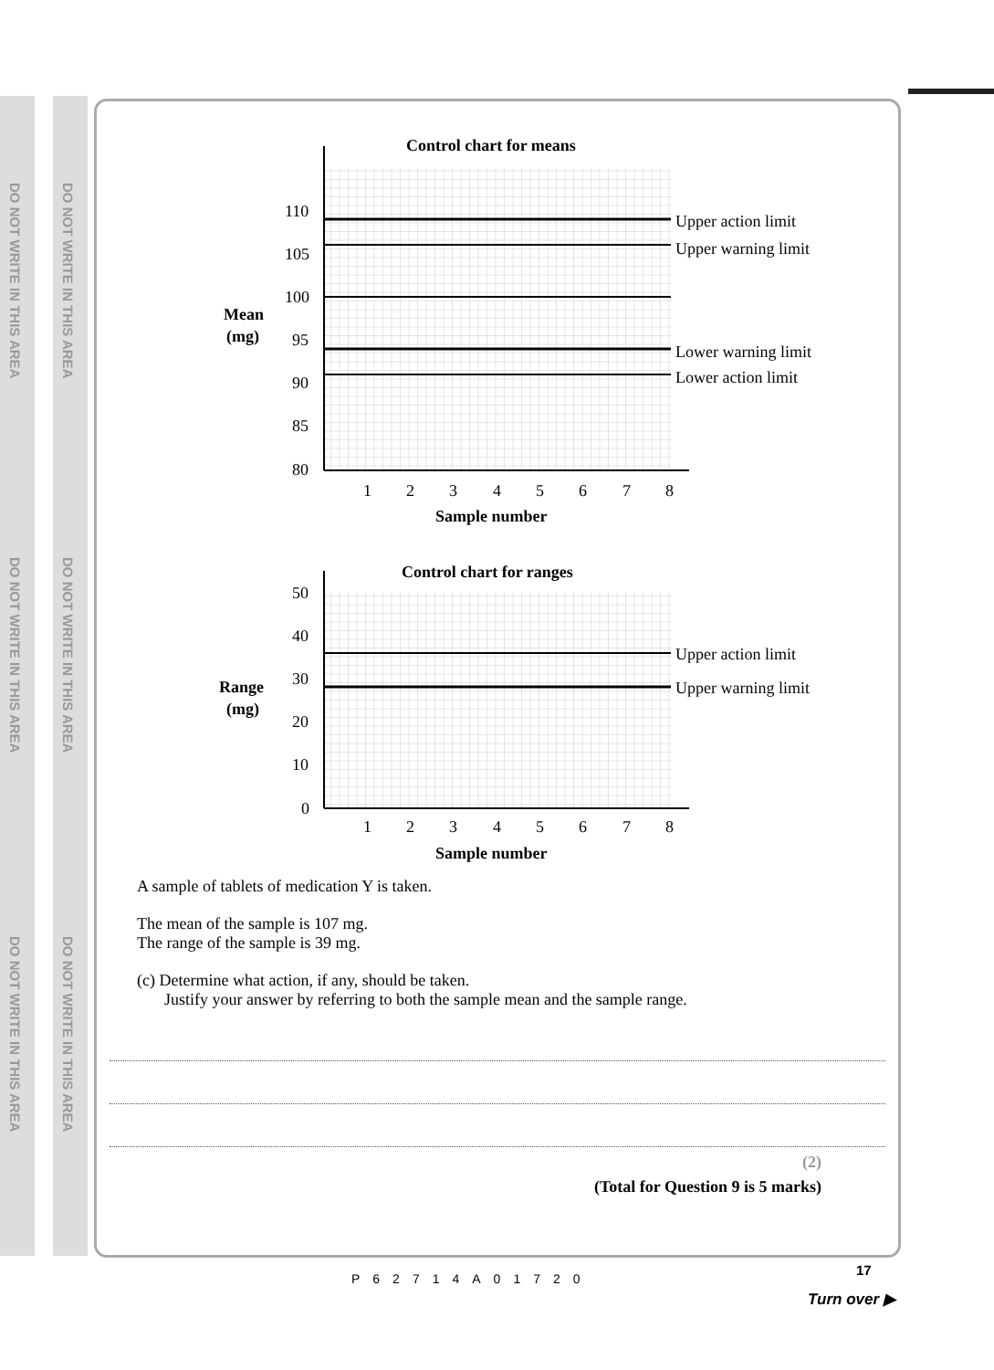DO NOT WRITE IN THIS AREA
DO NOT WRITE IN THIS AREA
DO NOT WRITE IN THIS AREA
DO NOT WRITE IN THIS AREA
DO NOT WRITE IN THIS AREA
DO NOT WRITE IN THIS AREA
Control chart for means
Upper action limit
Upper warning limit
Lower warning limit
Lower action limit
110
105
100
95
90
85
80
Mean
(mg)
1
2
3
4
5
6
7
8
Sample number
Control chart for ranges
Upper action limit
Upper warning limit
50
40
30
20
10
0
Range
(mg)
1
2
3
4
5
6
7
8
Sample number
A sample of tablets of medication Y is taken.
The mean of the sample is 107 mg.
The range of the sample is 39 mg.
(c) Determine what action, if any, should be taken.
Justify your answer by referring to both the sample mean and the sample range.
(2)
(Total for Question 9 is 5 marks)
P62714A01720
17
Turn over ▶